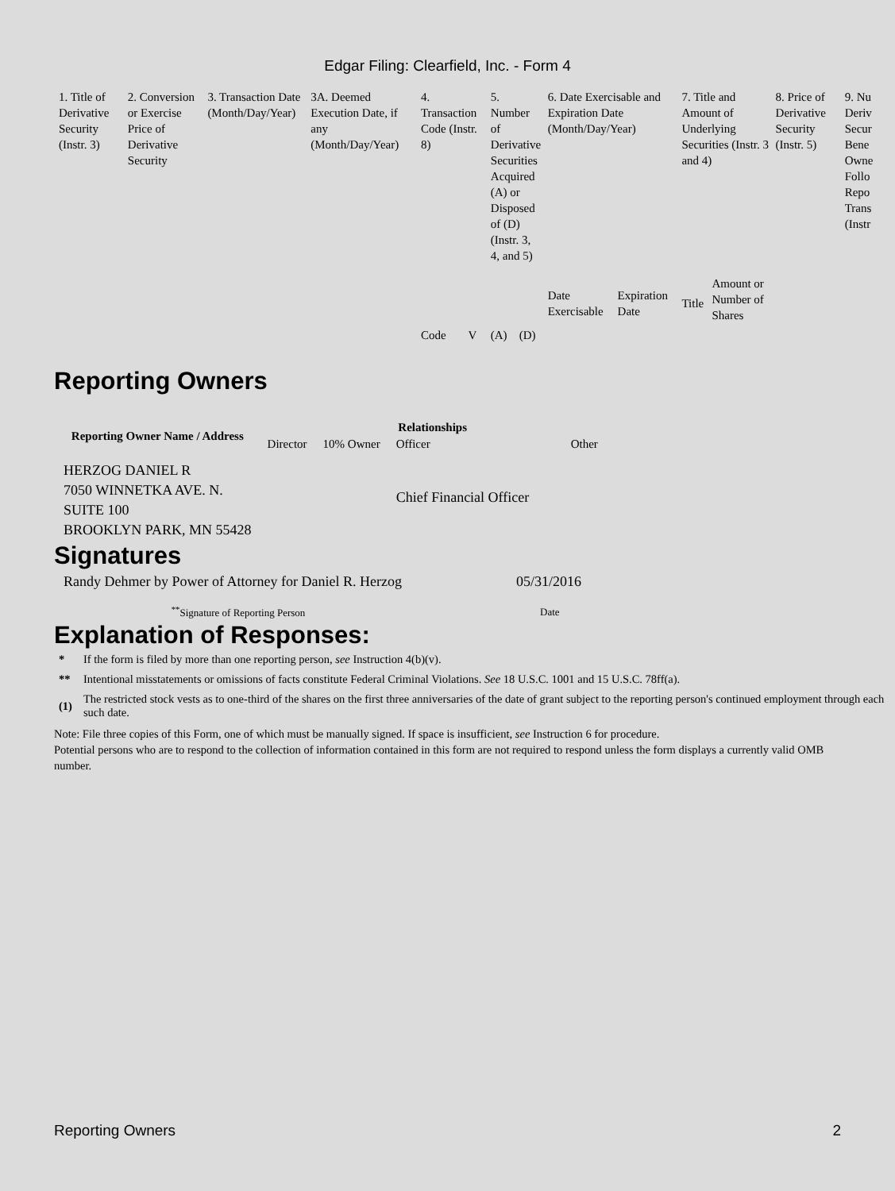Edgar Filing: Clearfield, Inc. - Form 4
| 1. Title of Derivative Security (Instr. 3) | 2. Conversion or Exercise Price of Derivative Security | 3. Transaction Date (Month/Day/Year) | 3A. Deemed Execution Date, if any (Month/Day/Year) | 4. Transaction Code (Instr. 8) | | 5. Number of Derivative Securities Acquired (A) or Disposed of (D) (Instr. 3, 4, and 5) | | 6. Date Exercisable and Expiration Date (Month/Day/Year) | | 7. Title and Amount of Underlying Securities (Instr. 3 and 4) | | 8. Price of Derivative Security (Instr. 5) | 9. Nu Deriv Secur Bene Owne Follo Repo Trans (Instr |
| | | | | Code | V | (A) | (D) | Date Exercisable | Expiration Date | Title | Amount or Number of Shares | | |
Reporting Owners
| Reporting Owner Name / Address | Relationships | | | |
| --- | --- | --- | --- | --- |
| | Director | 10% Owner | Officer | Other |
| HERZOG DANIEL R 7050 WINNETKA AVE. N. SUITE 100 BROOKLYN PARK, MN 55428 | | | Chief Financial Officer | |
Signatures
| Randy Dehmer by Power of Attorney for Daniel R. Herzog | 05/31/2016 |
| <sup>**</sup> Signature of Reporting Person | Date |
Explanation of Responses:
| * | If the form is filed by more than one reporting person, see Instruction 4(b)(v). |
| ** | Intentional misstatements or omissions of facts constitute Federal Criminal Violations. See 18 U.S.C. 1001 and 15 U.S.C. 78ff(a). |
| (1) | The restricted stock vests as to one-third of the shares on the first three anniversaries of the date of grant subject to the reporting person's continued employment through each such date. |
Note: File three copies of this Form, one of which must be manually signed. If space is insufficient, see Instruction 6 for procedure.
Potential persons who are to respond to the collection of information contained in this form are not required to respond unless the form displays a currently valid OMB number.
Reporting Owners 2